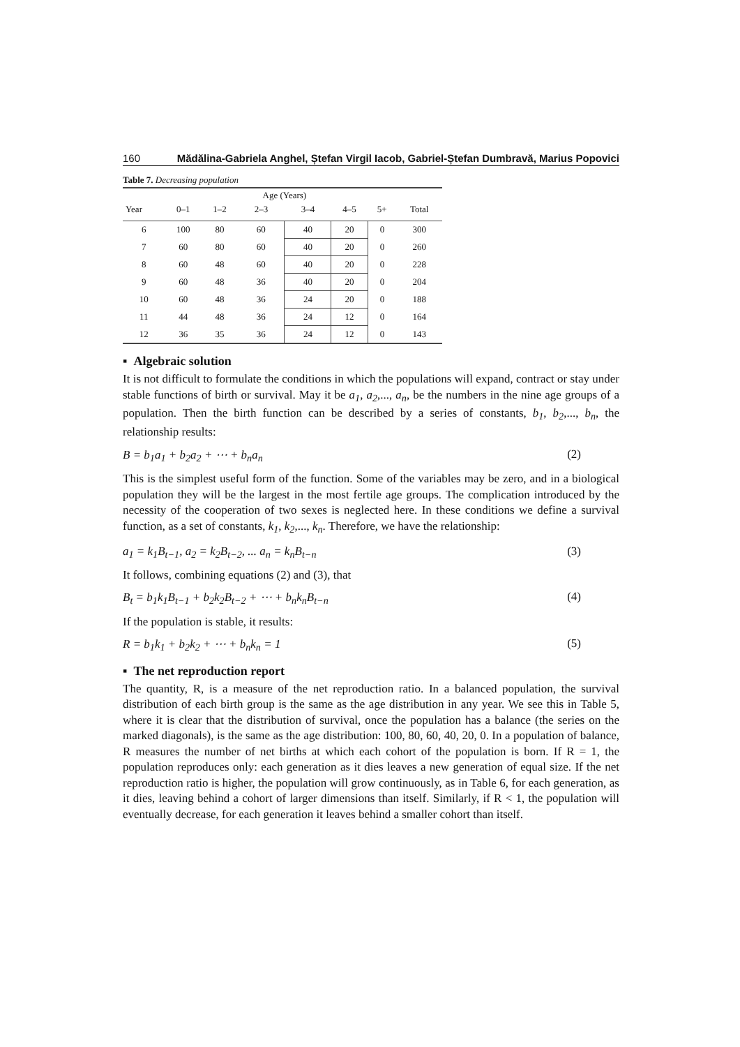160 Mădălina-Gabriela Anghel, Ștefan Virgil Iacob, Gabriel-Ștefan Dumbravă, Marius Popovici
Table 7. Decreasing population
| | | | Age (Years) | | | | |
| --- | --- | --- | --- | --- | --- | --- | --- |
| Year | 0–1 | 1–2 | 2–3 | 3–4 | 4–5 | 5+ | Total |
| 6 | 100 | 80 | 60 | 40 | 20 | 0 | 300 |
| 7 | 60 | 80 | 60 | 40 | 20 | 0 | 260 |
| 8 | 60 | 48 | 60 | 40 | 20 | 0 | 228 |
| 9 | 60 | 48 | 36 | 40 | 20 | 0 | 204 |
| 10 | 60 | 48 | 36 | 24 | 20 | 0 | 188 |
| 11 | 44 | 48 | 36 | 24 | 12 | 0 | 164 |
| 12 | 36 | 35 | 36 | 24 | 12 | 0 | 143 |
▪ Algebraic solution
It is not difficult to formulate the conditions in which the populations will expand, contract or stay under stable functions of birth or survival. May it be a<sub>1</sub>, a<sub>2</sub>,..., a<sub>n</sub>, be the numbers in the nine age groups of a population. Then the birth function can be described by a series of constants, b<sub>1</sub>, b<sub>2</sub>,..., b<sub>n</sub>, the relationship results:
B = b<sub>1</sub>a<sub>1</sub> + b<sub>2</sub>a<sub>2</sub> + ⋯ + b<sub>n</sub>a<sub>n</sub> (2)
This is the simplest useful form of the function. Some of the variables may be zero, and in a biological population they will be the largest in the most fertile age groups. The complication introduced by the necessity of the cooperation of two sexes is neglected here. In these conditions we define a survival function, as a set of constants, k<sub>1</sub>, k<sub>2</sub>,..., k<sub>n</sub>. Therefore, we have the relationship:
a<sub>1</sub> = k<sub>1</sub>B<sub>t−1</sub>, a<sub>2</sub> = k<sub>2</sub>B<sub>t−2</sub>, ... a<sub>n</sub> = k<sub>n</sub>B<sub>t−n</sub> (3)
It follows, combining equations (2) and (3), that
B<sub>t</sub> = b<sub>1</sub>k<sub>1</sub>B<sub>t−1</sub> + b<sub>2</sub>k<sub>2</sub>B<sub>t−2</sub> + ⋯ + b<sub>n</sub>k<sub>n</sub>B<sub>t−n</sub> (4)
If the population is stable, it results:
R = b<sub>1</sub>k<sub>1</sub> + b<sub>2</sub>k<sub>2</sub> + ⋯ + b<sub>n</sub>k<sub>n</sub> = 1 (5)
▪ The net reproduction report
The quantity, R, is a measure of the net reproduction ratio. In a balanced population, the survival distribution of each birth group is the same as the age distribution in any year. We see this in Table 5, where it is clear that the distribution of survival, once the population has a balance (the series on the marked diagonals), is the same as the age distribution: 100, 80, 60, 40, 20, 0. In a population of balance, R measures the number of net births at which each cohort of the population is born. If R = 1, the population reproduces only: each generation as it dies leaves a new generation of equal size. If the net reproduction ratio is higher, the population will grow continuously, as in Table 6, for each generation, as it dies, leaving behind a cohort of larger dimensions than itself. Similarly, if R < 1, the population will eventually decrease, for each generation it leaves behind a smaller cohort than itself.